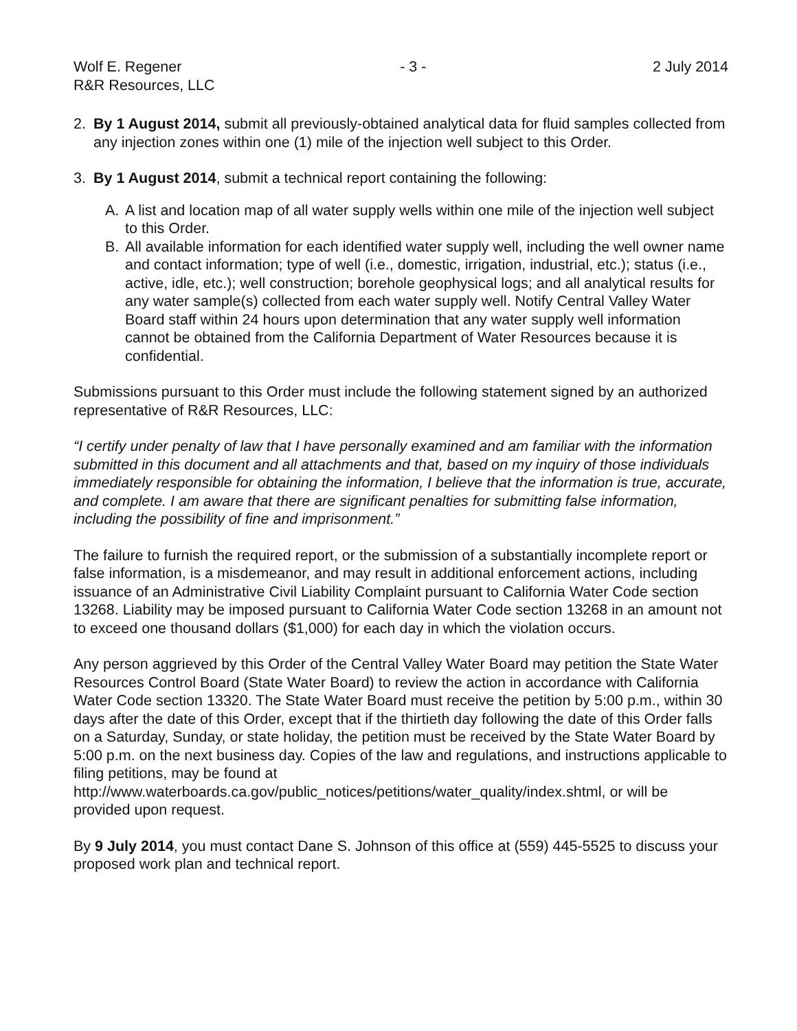Wolf E. Regener
R&R Resources, LLC
- 3 - 2 July 2014
2. By 1 August 2014, submit all previously-obtained analytical data for fluid samples collected from any injection zones within one (1) mile of the injection well subject to this Order.
3. By 1 August 2014, submit a technical report containing the following:
A. A list and location map of all water supply wells within one mile of the injection well subject to this Order.
B. All available information for each identified water supply well, including the well owner name and contact information; type of well (i.e., domestic, irrigation, industrial, etc.); status (i.e., active, idle, etc.); well construction; borehole geophysical logs; and all analytical results for any water sample(s) collected from each water supply well. Notify Central Valley Water Board staff within 24 hours upon determination that any water supply well information cannot be obtained from the California Department of Water Resources because it is confidential.
Submissions pursuant to this Order must include the following statement signed by an authorized representative of R&R Resources, LLC:
“I certify under penalty of law that I have personally examined and am familiar with the information submitted in this document and all attachments and that, based on my inquiry of those individuals immediately responsible for obtaining the information, I believe that the information is true, accurate, and complete. I am aware that there are significant penalties for submitting false information, including the possibility of fine and imprisonment.”
The failure to furnish the required report, or the submission of a substantially incomplete report or false information, is a misdemeanor, and may result in additional enforcement actions, including issuance of an Administrative Civil Liability Complaint pursuant to California Water Code section 13268. Liability may be imposed pursuant to California Water Code section 13268 in an amount not to exceed one thousand dollars ($1,000) for each day in which the violation occurs.
Any person aggrieved by this Order of the Central Valley Water Board may petition the State Water Resources Control Board (State Water Board) to review the action in accordance with California Water Code section 13320. The State Water Board must receive the petition by 5:00 p.m., within 30 days after the date of this Order, except that if the thirtieth day following the date of this Order falls on a Saturday, Sunday, or state holiday, the petition must be received by the State Water Board by 5:00 p.m. on the next business day. Copies of the law and regulations, and instructions applicable to filing petitions, may be found at http://www.waterboards.ca.gov/public_notices/petitions/water_quality/index.shtml, or will be provided upon request.
By 9 July 2014, you must contact Dane S. Johnson of this office at (559) 445-5525 to discuss your proposed work plan and technical report.